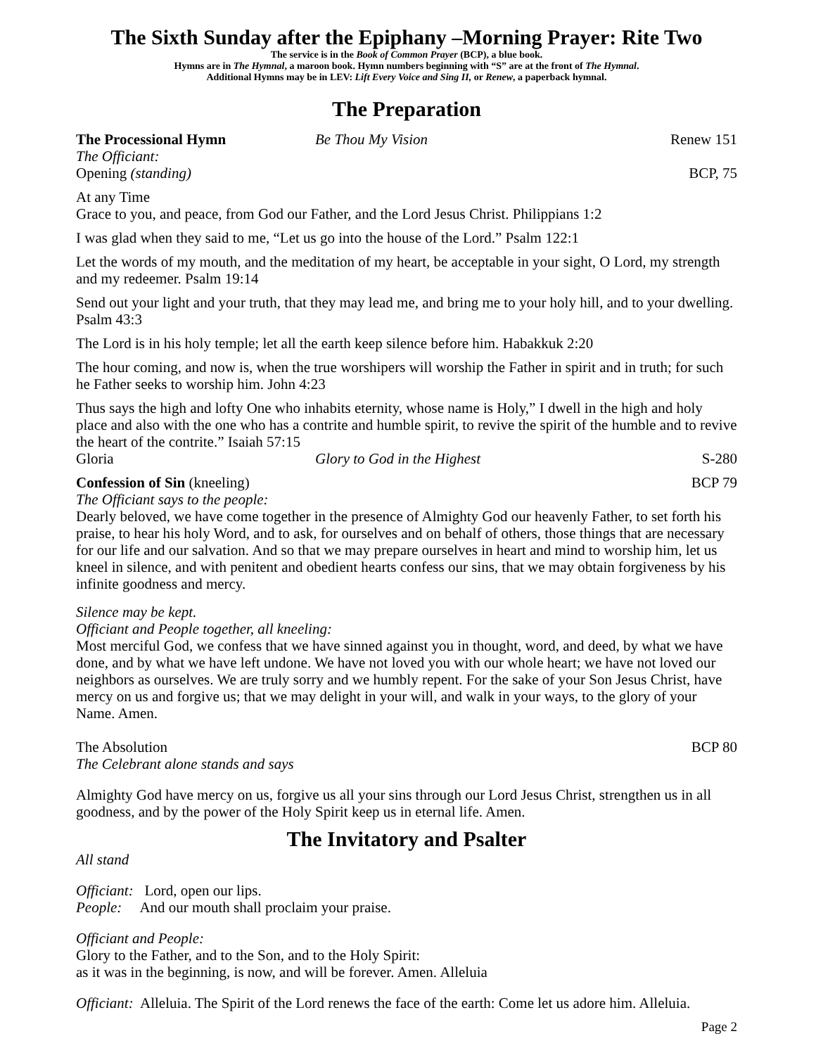The Sixth Sunday after the Epiphany –Morning Prayer: Rite Two
The service is in the Book of Common Prayer (BCP), a blue book.
Hymns are in The Hymnal, a maroon book. Hymn numbers beginning with “S” are at the front of The Hymnal.
Additional Hymns may be in LEV: Lift Every Voice and Sing II, or Renew, a paperback hymnal.
The Preparation
The Processional Hymn Be Thou My Vision Renew 151
The Officiant:
Opening (standing) BCP, 75
At any Time
Grace to you, and peace, from God our Father, and the Lord Jesus Christ. Philippians 1:2
I was glad when they said to me, “Let us go into the house of the Lord.” Psalm 122:1
Let the words of my mouth, and the meditation of my heart, be acceptable in your sight, O Lord, my strength and my redeemer. Psalm 19:14
Send out your light and your truth, that they may lead me, and bring me to your holy hill, and to your dwelling. Psalm 43:3
The Lord is in his holy temple; let all the earth keep silence before him. Habakkuk 2:20
The hour coming, and now is, when the true worshipers will worship the Father in spirit and in truth; for such he Father seeks to worship him. John 4:23
Thus says the high and lofty One who inhabits eternity, whose name is Holy,” I dwell in the high and holy place and also with the one who has a contrite and humble spirit, to revive the spirit of the humble and to revive the heart of the contrite.” Isaiah 57:15
Gloria Glory to God in the Highest S-280
Confession of Sin (kneeling) BCP 79
The Officiant says to the people:
Dearly beloved, we have come together in the presence of Almighty God our heavenly Father, to set forth his praise, to hear his holy Word, and to ask, for ourselves and on behalf of others, those things that are necessary for our life and our salvation. And so that we may prepare ourselves in heart and mind to worship him, let us kneel in silence, and with penitent and obedient hearts confess our sins, that we may obtain forgiveness by his infinite goodness and mercy.
Silence may be kept.
Officiant and People together, all kneeling:
Most merciful God, we confess that we have sinned against you in thought, word, and deed, by what we have done, and by what we have left undone. We have not loved you with our whole heart; we have not loved our neighbors as ourselves. We are truly sorry and we humbly repent. For the sake of your Son Jesus Christ, have mercy on us and forgive us; that we may delight in your will, and walk in your ways, to the glory of your Name. Amen.
The Absolution BCP 80
The Celebrant alone stands and says
Almighty God have mercy on us, forgive us all your sins through our Lord Jesus Christ, strengthen us in all goodness, and by the power of the Holy Spirit keep us in eternal life. Amen.
The Invitatory and Psalter
All stand
Officiant: Lord, open our lips.
People: And our mouth shall proclaim your praise.
Officiant and People:
Glory to the Father, and to the Son, and to the Holy Spirit:
as it was in the beginning, is now, and will be forever. Amen. Alleluia
Officiant: Alleluia. The Spirit of the Lord renews the face of the earth: Come let us adore him. Alleluia.
Page 2